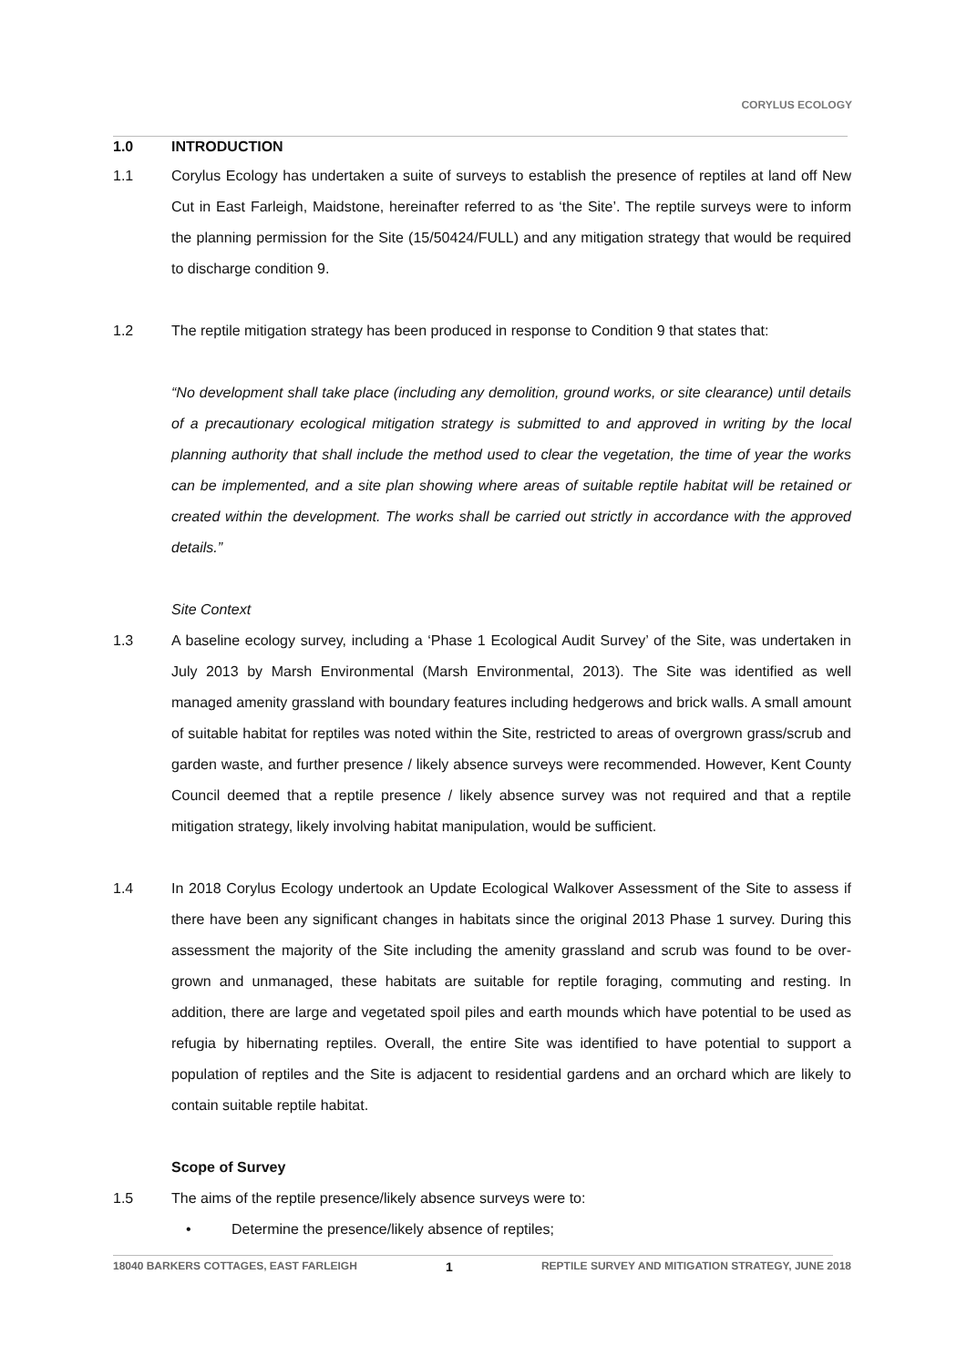CORYLUS ECOLOGY
1.0 INTRODUCTION
1.1 Corylus Ecology has undertaken a suite of surveys to establish the presence of reptiles at land off New Cut in East Farleigh, Maidstone, hereinafter referred to as ‘the Site’. The reptile surveys were to inform the planning permission for the Site (15/50424/FULL) and any mitigation strategy that would be required to discharge condition 9.
1.2 The reptile mitigation strategy has been produced in response to Condition 9 that states that:
“No development shall take place (including any demolition, ground works, or site clearance) until details of a precautionary ecological mitigation strategy is submitted to and approved in writing by the local planning authority that shall include the method used to clear the vegetation, the time of year the works can be implemented, and a site plan showing where areas of suitable reptile habitat will be retained or created within the development. The works shall be carried out strictly in accordance with the approved details.”
Site Context
1.3 A baseline ecology survey, including a ‘Phase 1 Ecological Audit Survey’ of the Site, was undertaken in July 2013 by Marsh Environmental (Marsh Environmental, 2013). The Site was identified as well managed amenity grassland with boundary features including hedgerows and brick walls. A small amount of suitable habitat for reptiles was noted within the Site, restricted to areas of overgrown grass/scrub and garden waste, and further presence / likely absence surveys were recommended. However, Kent County Council deemed that a reptile presence / likely absence survey was not required and that a reptile mitigation strategy, likely involving habitat manipulation, would be sufficient.
1.4 In 2018 Corylus Ecology undertook an Update Ecological Walkover Assessment of the Site to assess if there have been any significant changes in habitats since the original 2013 Phase 1 survey. During this assessment the majority of the Site including the amenity grassland and scrub was found to be over-grown and unmanaged, these habitats are suitable for reptile foraging, commuting and resting. In addition, there are large and vegetated spoil piles and earth mounds which have potential to be used as refugia by hibernating reptiles. Overall, the entire Site was identified to have potential to support a population of reptiles and the Site is adjacent to residential gardens and an orchard which are likely to contain suitable reptile habitat.
Scope of Survey
1.5 The aims of the reptile presence/likely absence surveys were to:
• Determine the presence/likely absence of reptiles;
18040 BARKERS COTTAGES, EAST FARLEIGH 1 REPTILE SURVEY AND MITIGATION STRATEGY, JUNE 2018